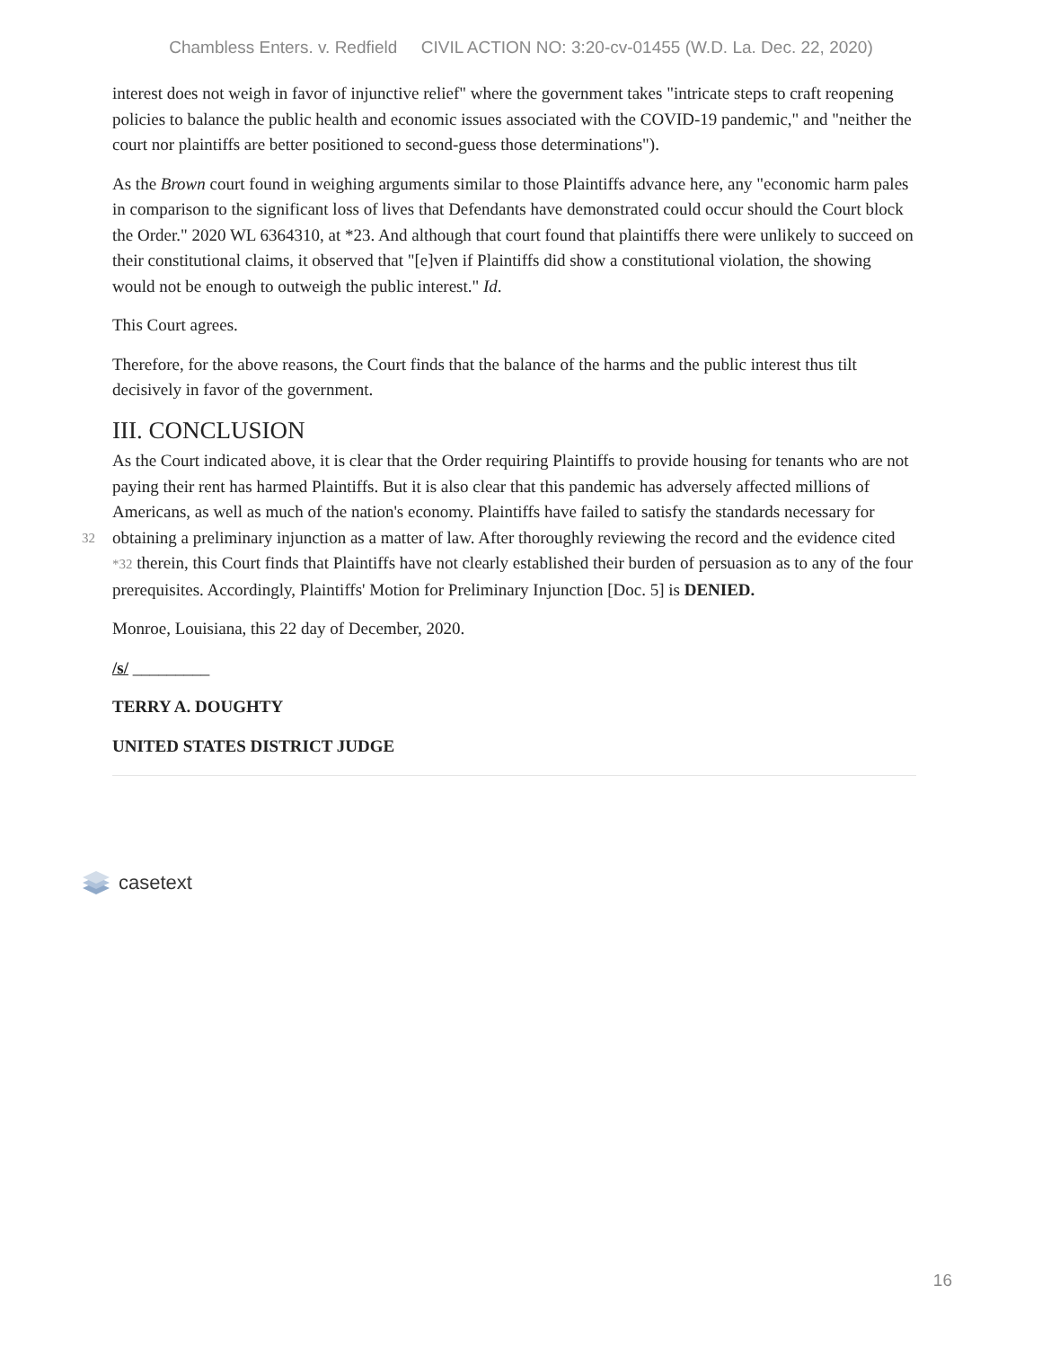Chambless Enters. v. Redfield CIVIL ACTION NO: 3:20-cv-01455 (W.D. La. Dec. 22, 2020)
interest does not weigh in favor of injunctive relief" where the government takes "intricate steps to craft reopening policies to balance the public health and economic issues associated with the COVID-19 pandemic," and "neither the court nor plaintiffs are better positioned to second-guess those determinations").
As the Brown court found in weighing arguments similar to those Plaintiffs advance here, any "economic harm pales in comparison to the significant loss of lives that Defendants have demonstrated could occur should the Court block the Order." 2020 WL 6364310, at *23. And although that court found that plaintiffs there were unlikely to succeed on their constitutional claims, it observed that "[e]ven if Plaintiffs did show a constitutional violation, the showing would not be enough to outweigh the public interest." Id.
This Court agrees.
Therefore, for the above reasons, the Court finds that the balance of the harms and the public interest thus tilt decisively in favor of the government.
III. CONCLUSION
As the Court indicated above, it is clear that the Order requiring Plaintiffs to provide housing for tenants who are not paying their rent has harmed Plaintiffs. But it is also clear that this pandemic has adversely affected millions of Americans, as well as much of the nation's economy. Plaintiffs have failed to satisfy the standards necessary for obtaining a preliminary injunction as a matter of law. After thoroughly reviewing the record and 32 the evidence cited *32 therein, this Court finds that Plaintiffs have not clearly established their burden of persuasion as to any of the four prerequisites. Accordingly, Plaintiffs' Motion for Preliminary Injunction [Doc. 5] is DENIED.
Monroe, Louisiana, this 22 day of December, 2020.
/s/ _________
TERRY A. DOUGHTY
UNITED STATES DISTRICT JUDGE
casetext
16